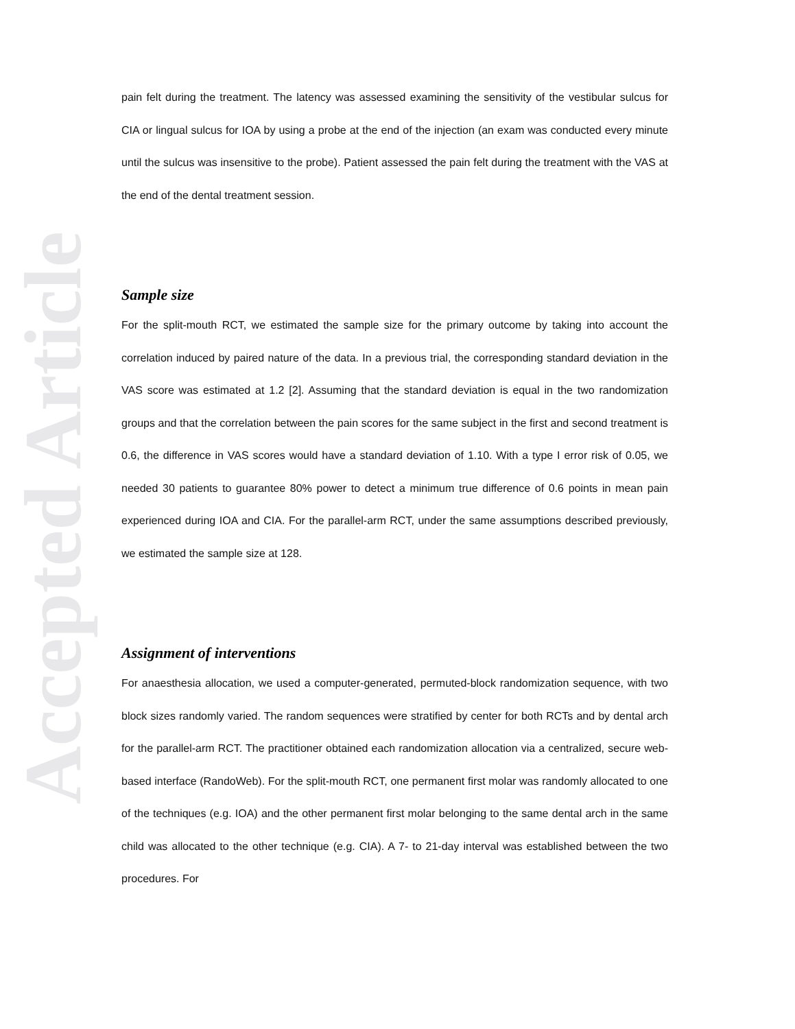Accepted Article
pain felt during the treatment. The latency was assessed examining the sensitivity of the vestibular sulcus for CIA or lingual sulcus for IOA by using a probe at the end of the injection (an exam was conducted every minute until the sulcus was insensitive to the probe). Patient assessed the pain felt during the treatment with the VAS at the end of the dental treatment session.
Sample size
For the split-mouth RCT, we estimated the sample size for the primary outcome by taking into account the correlation induced by paired nature of the data. In a previous trial, the corresponding standard deviation in the VAS score was estimated at 1.2 [2]. Assuming that the standard deviation is equal in the two randomization groups and that the correlation between the pain scores for the same subject in the first and second treatment is 0.6, the difference in VAS scores would have a standard deviation of 1.10. With a type I error risk of 0.05, we needed 30 patients to guarantee 80% power to detect a minimum true difference of 0.6 points in mean pain experienced during IOA and CIA. For the parallel-arm RCT, under the same assumptions described previously, we estimated the sample size at 128.
Assignment of interventions
For anaesthesia allocation, we used a computer-generated, permuted-block randomization sequence, with two block sizes randomly varied. The random sequences were stratified by center for both RCTs and by dental arch for the parallel-arm RCT. The practitioner obtained each randomization allocation via a centralized, secure web-based interface (RandoWeb). For the split-mouth RCT, one permanent first molar was randomly allocated to one of the techniques (e.g. IOA) and the other permanent first molar belonging to the same dental arch in the same child was allocated to the other technique (e.g. CIA). A 7- to 21-day interval was established between the two procedures. For